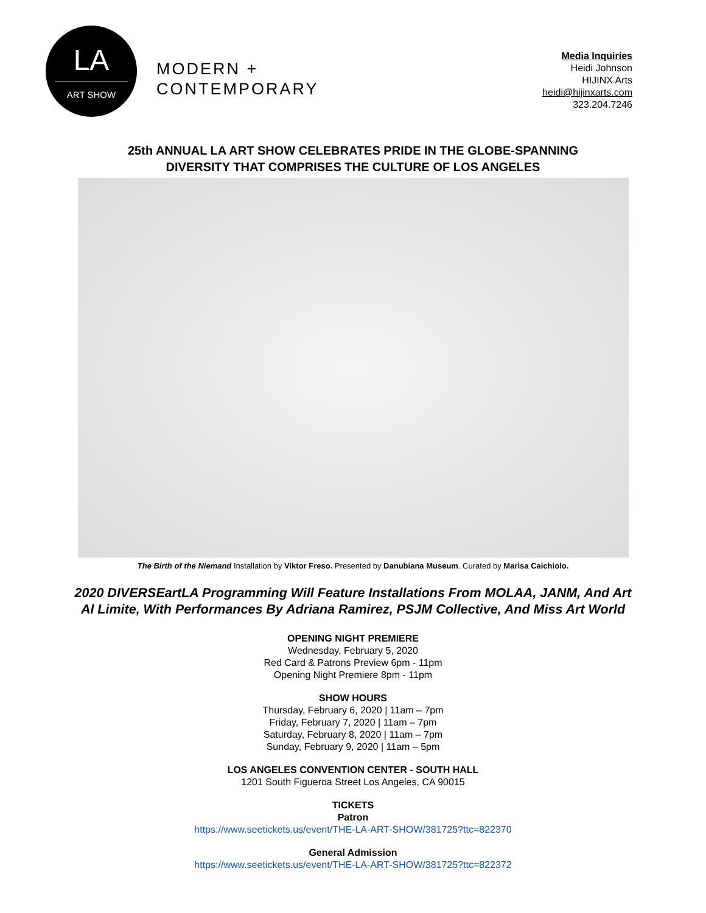LA
ART SHOW
MODERN +
CONTEMPORARY
Media Inquiries
Heidi Johnson
HIJINX Arts
heidi@hijinxarts.com
323.204.7246
25th ANNUAL LA ART SHOW CELEBRATES PRIDE IN THE GLOBE-SPANNING
DIVERSITY THAT COMPRISES THE CULTURE OF LOS ANGELES
The Birth of the Niemand Installation by Viktor Freso. Presented by Danubiana Museum. Curated by Marisa Caichiolo.
2020 DIVERSEartLA Programming Will Feature Installations From MOLAA, JANM, And Art
Al Limite, With Performances By Adriana Ramirez, PSJM Collective, And Miss Art World
OPENING NIGHT PREMIERE
Wednesday, February 5, 2020
Red Card & Patrons Preview 6pm - 11pm
Opening Night Premiere 8pm - 11pm
SHOW HOURS
Thursday, February 6, 2020 | 11am – 7pm
Friday, February 7, 2020 | 11am – 7pm
Saturday, February 8, 2020 | 11am – 7pm
Sunday, February 9, 2020 | 11am – 5pm
LOS ANGELES CONVENTION CENTER - SOUTH HALL
1201 South Figueroa Street Los Angeles, CA 90015
TICKETS
Patron
https://www.seetickets.us/event/THE-LA-ART-SHOW/381725?ttc=822370
General Admission
https://www.seetickets.us/event/THE-LA-ART-SHOW/381725?ttc=822372